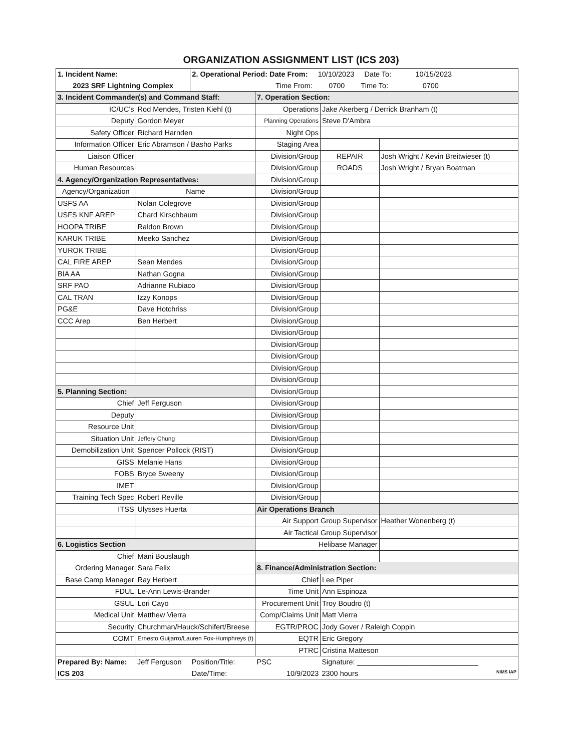ORGANIZATION ASSIGNMENT LIST (ICS 203)
| 1. Incident Name: | | 2. Operational Period: Date From: 10/10/2023 Date To: 10/15/2023 | | | |
| 2023 SRF Lightning Complex | | Time From: 0700 Time To: 0700 | | | |
| 3. Incident Commander(s) and Command Staff: | | | 7. Operation Section: | | |
| IC/UC's | Rod Mendes, Tristen Kiehl (t) | | Operations | Jake Akerberg / Derrick Branham (t) | |
| Deputy | Gordon Meyer | | Planning Operations | Steve D'Ambra | |
| Safety Officer | Richard Harnden | | Night Ops | | |
| Information Officer | Eric Abramson / Basho Parks | | Staging Area | | |
| Liaison Officer | | | Division/Group | REPAIR | Josh Wright / Kevin Breitwieser (t) |
| Human Resources | | | Division/Group | ROADS | Josh Wright / Bryan Boatman |
| 4. Agency/Organization Representatives: | | | Division/Group | | |
| Agency/Organization | Name | | Division/Group | | |
| USFS AA | Nolan Colegrove | | Division/Group | | |
| USFS KNF AREP | Chard Kirschbaum | | Division/Group | | |
| HOOPA TRIBE | Raldon Brown | | Division/Group | | |
| KARUK TRIBE | Meeko Sanchez | | Division/Group | | |
| YUROK TRIBE | | | Division/Group | | |
| CAL FIRE AREP | Sean Mendes | | Division/Group | | |
| BIA AA | Nathan Gogna | | Division/Group | | |
| SRF PAO | Adrianne Rubiaco | | Division/Group | | |
| CAL TRAN | Izzy Konops | | Division/Group | | |
| PG&E | Dave Hotchriss | | Division/Group | | |
| CCC Arep | Ben Herbert | | Division/Group | | |
| | | | Division/Group | | |
| | | | Division/Group | | |
| | | | Division/Group | | |
| | | | Division/Group | | |
| | | | Division/Group | | |
| 5. Planning Section: | | | Division/Group | | |
| Chief | Jeff Ferguson | | Division/Group | | |
| Deputy | | | Division/Group | | |
| Resource Unit | | | Division/Group | | |
| Situation Unit | Jeffery Chung | | Division/Group | | |
| Demobilization Unit | Spencer Pollock (RIST) | | Division/Group | | |
| GISS | Melanie Hans | | Division/Group | | |
| FOBS | Bryce Sweeny | | Division/Group | | |
| IMET | | | Division/Group | | |
| Training Tech Spec | Robert Reville | | Division/Group | | |
| ITSS | Ulysses Huerta | | Air Operations Branch | | |
| | | | Air Support Group Supervisor | | Heather Wonenberg (t) |
| | | | Air Tactical Group Supervisor | | |
| 6. Logistics Section | | | Helibase Manager | | |
| Chief | Mani Bouslaugh | | | | |
| Ordering Manager | Sara Felix | | 8. Finance/Administration Section: | | |
| Base Camp Manager | Ray Herbert | | Chief | Lee Piper | |
| FDUL | Le-Ann Lewis-Brander | | Time Unit | Ann Espinoza | |
| GSUL | Lori Cayo | | Procurement Unit | Troy Boudro (t) | |
| Medical Unit | Matthew Vierra | | Comp/Claims Unit | Matt Vierra | |
| Security | Churchman/Hauck/Schifert/Breese | | EGTR/PROC | Jody Gover / Raleigh Coppin | |
| COMT | Ernesto Guijarro/Lauren Fox-Humphreys (t) | | EQTR | Eric Gregory | |
| | | | PTRC | Cristina Matteson | |
| Prepared By: Name: | Jeff Ferguson | Position/Title: | PSC | Signature: ______________________________ | |
| ICS 203 | | Date/Time: | 10/9/2023 | 2300 hours NIMS IAP | |